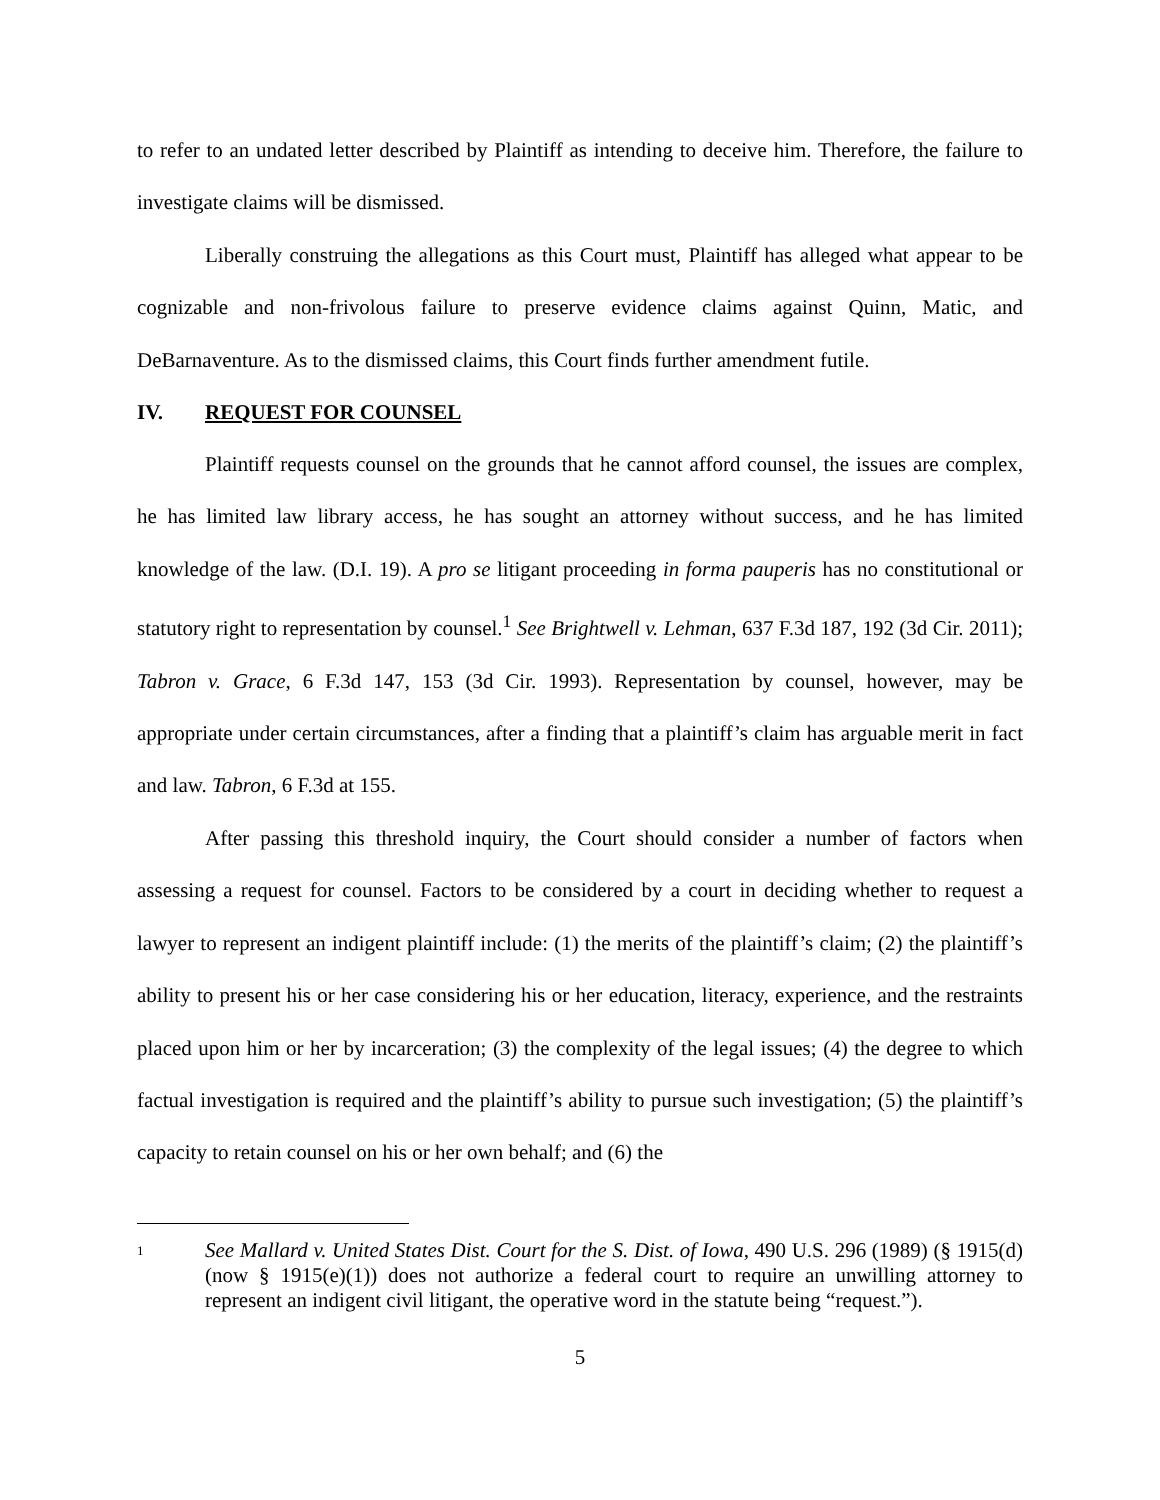to refer to an undated letter described by Plaintiff as intending to deceive him. Therefore, the failure to investigate claims will be dismissed.
Liberally construing the allegations as this Court must, Plaintiff has alleged what appear to be cognizable and non-frivolous failure to preserve evidence claims against Quinn, Matic, and DeBarnaventure. As to the dismissed claims, this Court finds further amendment futile.
IV. REQUEST FOR COUNSEL
Plaintiff requests counsel on the grounds that he cannot afford counsel, the issues are complex, he has limited law library access, he has sought an attorney without success, and he has limited knowledge of the law. (D.I. 19). A pro se litigant proceeding in forma pauperis has no constitutional or statutory right to representation by counsel.<sup>1</sup> See Brightwell v. Lehman, 637 F.3d 187, 192 (3d Cir. 2011); Tabron v. Grace, 6 F.3d 147, 153 (3d Cir. 1993). Representation by counsel, however, may be appropriate under certain circumstances, after a finding that a plaintiff’s claim has arguable merit in fact and law. Tabron, 6 F.3d at 155.
After passing this threshold inquiry, the Court should consider a number of factors when assessing a request for counsel. Factors to be considered by a court in deciding whether to request a lawyer to represent an indigent plaintiff include: (1) the merits of the plaintiff’s claim; (2) the plaintiff’s ability to present his or her case considering his or her education, literacy, experience, and the restraints placed upon him or her by incarceration; (3) the complexity of the legal issues; (4) the degree to which factual investigation is required and the plaintiff’s ability to pursue such investigation; (5) the plaintiff’s capacity to retain counsel on his or her own behalf; and (6) the
1
See Mallard v. United States Dist. Court for the S. Dist. of Iowa, 490 U.S. 296 (1989) (§ 1915(d) (now § 1915(e)(1)) does not authorize a federal court to require an unwilling attorney to represent an indigent civil litigant, the operative word in the statute being “request.”).
5